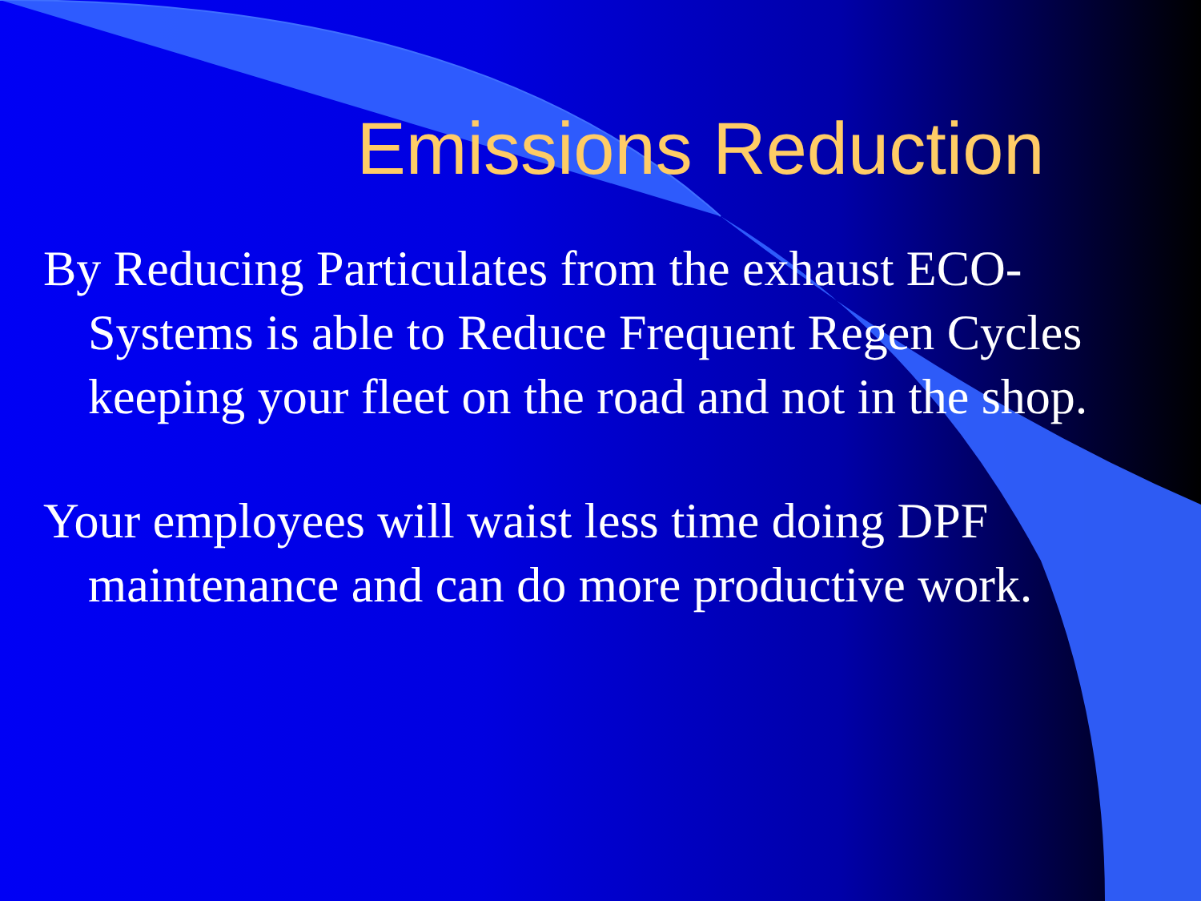Emissions Reduction
By Reducing Particulates from the exhaust ECO-Systems is able to Reduce Frequent Regen Cycles keeping your fleet on the road and not in the shop.
Your employees will waist less time doing DPF maintenance and can do more productive work.